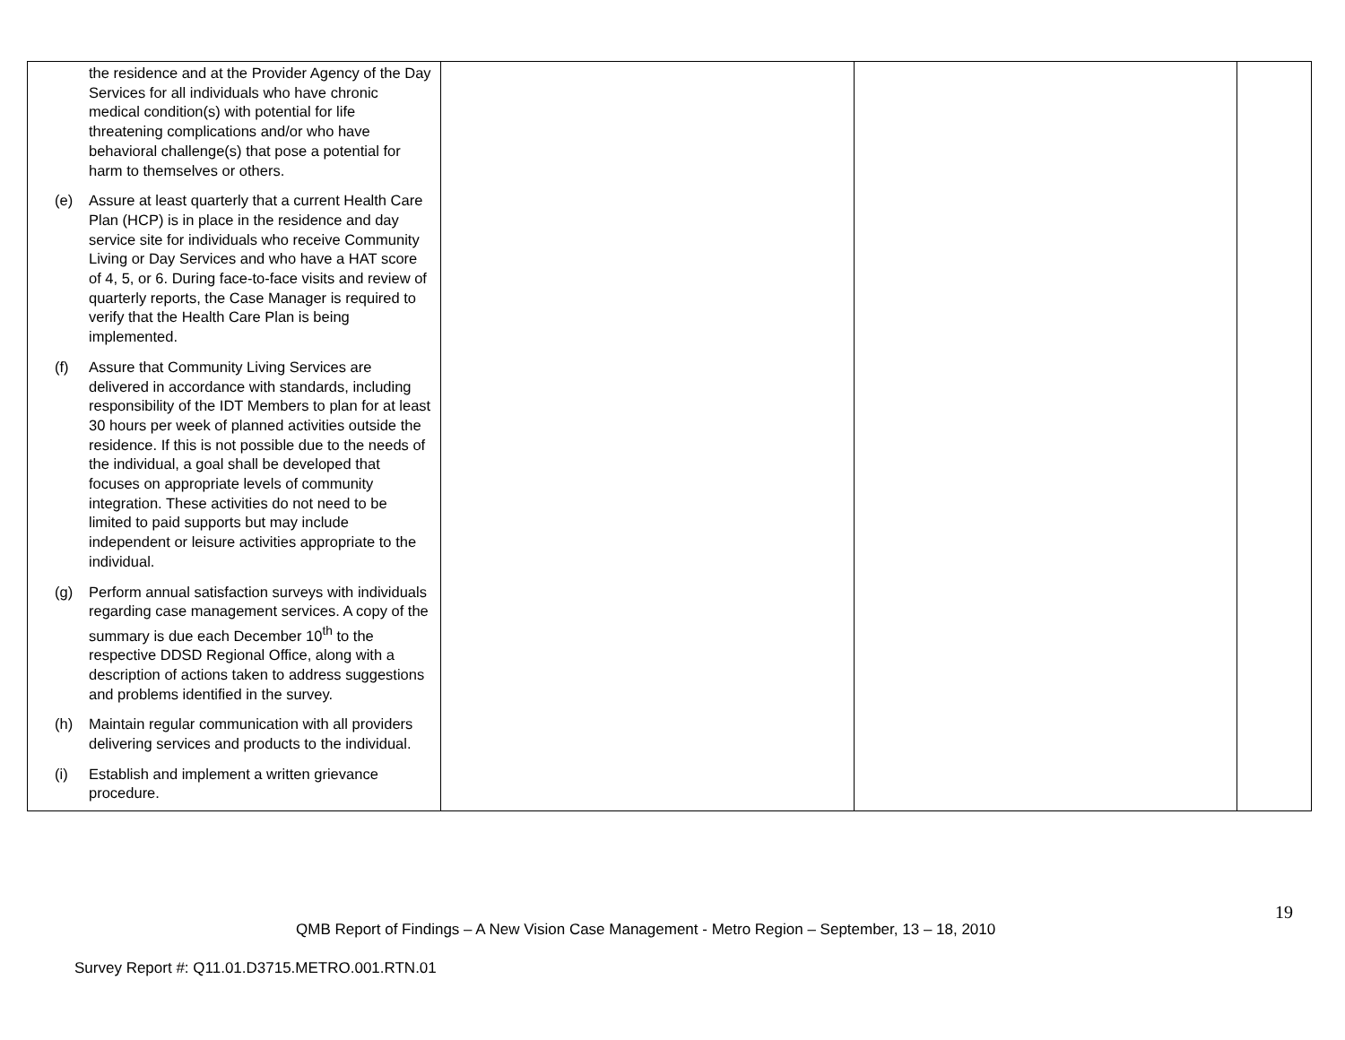| the residence and at the Provider Agency of the Day Services for all individuals who have chronic medical condition(s) with potential for life threatening complications and/or who have behavioral challenge(s) that pose a potential for harm to themselves or others. (e) Assure at least quarterly that a current Health Care Plan (HCP) is in place in the residence and day service site for individuals who receive Community Living or Day Services and who have a HAT score of 4, 5, or 6. During face-to-face visits and review of quarterly reports, the Case Manager is required to verify that the Health Care Plan is being implemented. (f) Assure that Community Living Services are delivered in accordance with standards, including responsibility of the IDT Members to plan for at least 30 hours per week of planned activities outside the residence. If this is not possible due to the needs of the individual, a goal shall be developed that focuses on appropriate levels of community integration. These activities do not need to be limited to paid supports but may include independent or leisure activities appropriate to the individual. (g) Perform annual satisfaction surveys with individuals regarding case management services. A copy of the summary is due each December 10<sup>th</sup> to the respective DDSD Regional Office, along with a description of actions taken to address suggestions and problems identified in the survey. (h) Maintain regular communication with all providers delivering services and products to the individual. (i) Establish and implement a written grievance procedure. | | | |
19
QMB Report of Findings – A New Vision Case Management - Metro Region – September, 13 – 18, 2010
Survey Report #: Q11.01.D3715.METRO.001.RTN.01